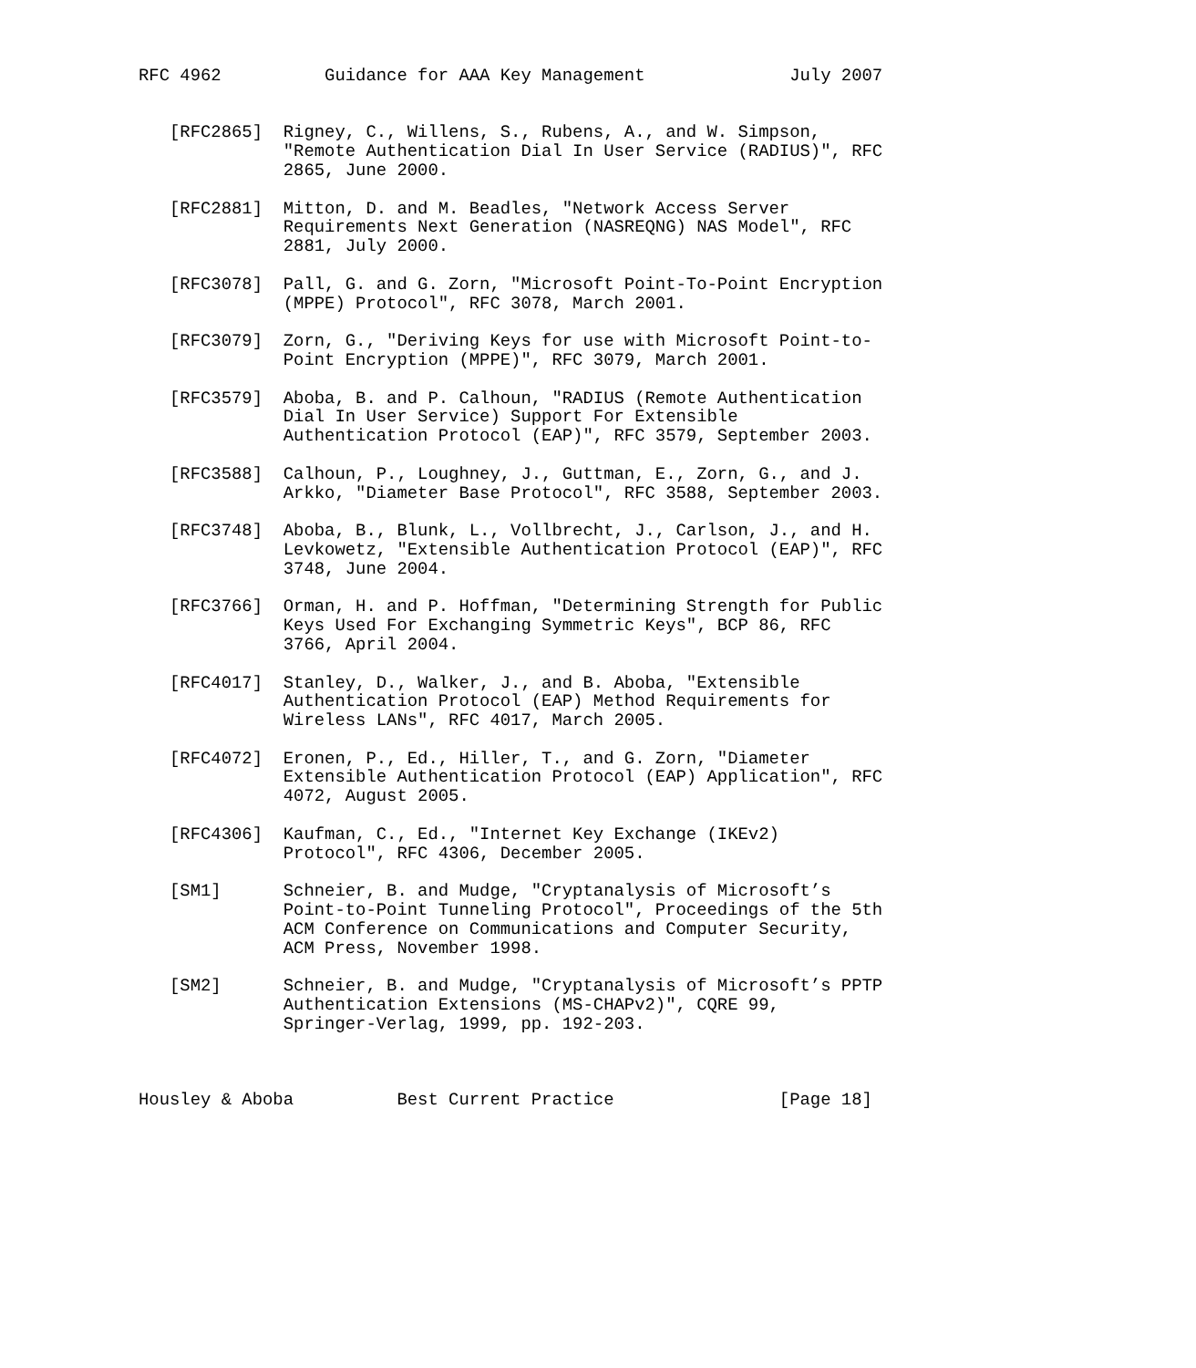RFC 4962          Guidance for AAA Key Management              July 2007


   [RFC2865]  Rigney, C., Willens, S., Rubens, A., and W. Simpson,
              "Remote Authentication Dial In User Service (RADIUS)", RFC
              2865, June 2000.

   [RFC2881]  Mitton, D. and M. Beadles, "Network Access Server
              Requirements Next Generation (NASREQNG) NAS Model", RFC
              2881, July 2000.

   [RFC3078]  Pall, G. and G. Zorn, "Microsoft Point-To-Point Encryption
              (MPPE) Protocol", RFC 3078, March 2001.

   [RFC3079]  Zorn, G., "Deriving Keys for use with Microsoft Point-to-
              Point Encryption (MPPE)", RFC 3079, March 2001.

   [RFC3579]  Aboba, B. and P. Calhoun, "RADIUS (Remote Authentication
              Dial In User Service) Support For Extensible
              Authentication Protocol (EAP)", RFC 3579, September 2003.

   [RFC3588]  Calhoun, P., Loughney, J., Guttman, E., Zorn, G., and J.
              Arkko, "Diameter Base Protocol", RFC 3588, September 2003.

   [RFC3748]  Aboba, B., Blunk, L., Vollbrecht, J., Carlson, J., and H.
              Levkowetz, "Extensible Authentication Protocol (EAP)", RFC
              3748, June 2004.

   [RFC3766]  Orman, H. and P. Hoffman, "Determining Strength for Public
              Keys Used For Exchanging Symmetric Keys", BCP 86, RFC
              3766, April 2004.

   [RFC4017]  Stanley, D., Walker, J., and B. Aboba, "Extensible
              Authentication Protocol (EAP) Method Requirements for
              Wireless LANs", RFC 4017, March 2005.

   [RFC4072]  Eronen, P., Ed., Hiller, T., and G. Zorn, "Diameter
              Extensible Authentication Protocol (EAP) Application", RFC
              4072, August 2005.

   [RFC4306]  Kaufman, C., Ed., "Internet Key Exchange (IKEv2)
              Protocol", RFC 4306, December 2005.

   [SM1]      Schneier, B. and Mudge, "Cryptanalysis of Microsoft’s
              Point-to-Point Tunneling Protocol", Proceedings of the 5th
              ACM Conference on Communications and Computer Security,
              ACM Press, November 1998.

   [SM2]      Schneier, B. and Mudge, "Cryptanalysis of Microsoft’s PPTP
              Authentication Extensions (MS-CHAPv2)", CQRE 99,
              Springer-Verlag, 1999, pp. 192-203.



Housley & Aboba          Best Current Practice                [Page 18]